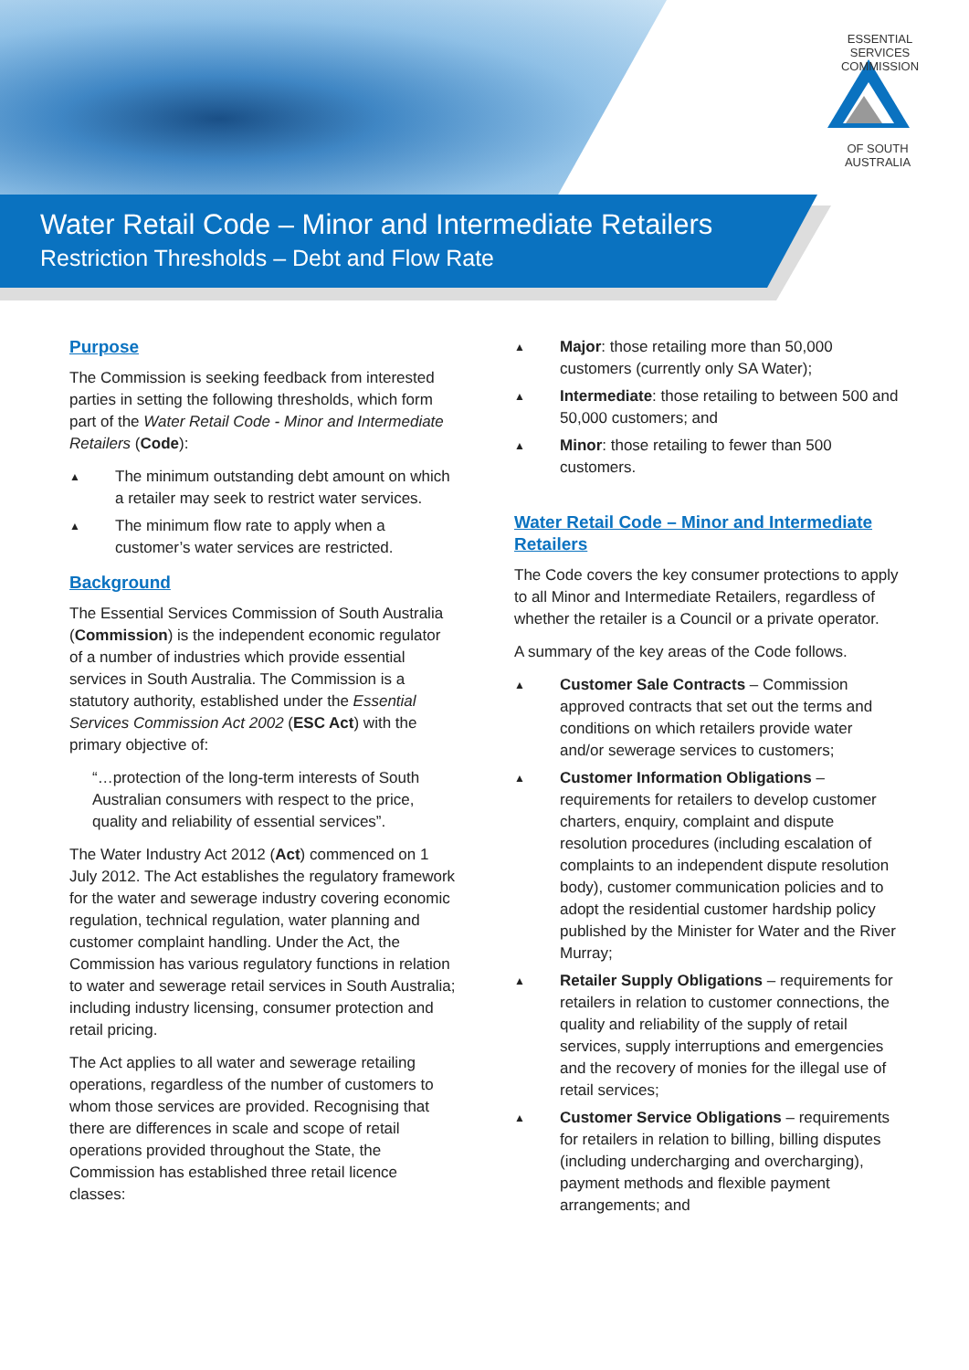ESSENTIAL SERVICES COMMISSION
OF SOUTH AUSTRALIA
Water Retail Code – Minor and Intermediate Retailers
Restriction Thresholds – Debt and Flow Rate
Purpose
The Commission is seeking feedback from interested parties in setting the following thresholds, which form part of the Water Retail Code - Minor and Intermediate Retailers (Code):
▲ The minimum outstanding debt amount on which a retailer may seek to restrict water services.
▲ The minimum flow rate to apply when a customer’s water services are restricted.
Background
The Essential Services Commission of South Australia (Commission) is the independent economic regulator of a number of industries which provide essential services in South Australia. The Commission is a statutory authority, established under the Essential Services Commission Act 2002 (ESC Act) with the primary objective of:
“…protection of the long-term interests of South Australian consumers with respect to the price, quality and reliability of essential services”.
The Water Industry Act 2012 (Act) commenced on 1 July 2012. The Act establishes the regulatory framework for the water and sewerage industry covering economic regulation, technical regulation, water planning and customer complaint handling. Under the Act, the Commission has various regulatory functions in relation to water and sewerage retail services in South Australia; including industry licensing, consumer protection and retail pricing.
The Act applies to all water and sewerage retailing operations, regardless of the number of customers to whom those services are provided. Recognising that there are differences in scale and scope of retail operations provided throughout the State, the Commission has established three retail licence classes:
▲ Major: those retailing more than 50,000 customers (currently only SA Water);
▲ Intermediate: those retailing to between 500 and 50,000 customers; and
▲ Minor: those retailing to fewer than 500 customers.
Water Retail Code – Minor and Intermediate Retailers
The Code covers the key consumer protections to apply to all Minor and Intermediate Retailers, regardless of whether the retailer is a Council or a private operator.
A summary of the key areas of the Code follows.
▲ Customer Sale Contracts – Commission approved contracts that set out the terms and conditions on which retailers provide water and/or sewerage services to customers;
▲ Customer Information Obligations – requirements for retailers to develop customer charters, enquiry, complaint and dispute resolution procedures (including escalation of complaints to an independent dispute resolution body), customer communication policies and to adopt the residential customer hardship policy published by the Minister for Water and the River Murray;
▲ Retailer Supply Obligations – requirements for retailers in relation to customer connections, the quality and reliability of the supply of retail services, supply interruptions and emergencies and the recovery of monies for the illegal use of retail services;
▲ Customer Service Obligations – requirements for retailers in relation to billing, billing disputes (including undercharging and overcharging), payment methods and flexible payment arrangements; and